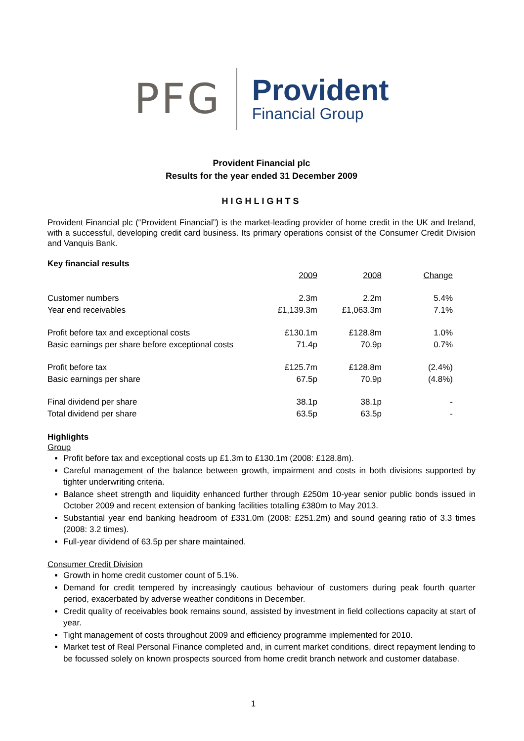PFG
Provident
Financial Group
Provident Financial plc
Results for the year ended 31 December 2009
HIGHLIGHTS
Provident Financial plc (“Provident Financial”) is the market-leading provider of home credit in the UK and Ireland, with a successful, developing credit card business. Its primary operations consist of the Consumer Credit Division and Vanquis Bank.
Key financial results
| | 2009 | 2008 | Change |
| Customer numbers | 2.3m | 2.2m | 5.4% |
| Year end receivables | £1,139.3m | £1,063.3m | 7.1% |
| Profit before tax and exceptional costs | £130.1m | £128.8m | 1.0% |
| Basic earnings per share before exceptional costs | 71.4p | 70.9p | 0.7% |
| Profit before tax | £125.7m | £128.8m | (2.4%) |
| Basic earnings per share | 67.5p | 70.9p | (4.8%) |
| Final dividend per share | 38.1p | 38.1p | - |
| Total dividend per share | 63.5p | 63.5p | - |
Highlights
Group
Profit before tax and exceptional costs up £1.3m to £130.1m (2008: £128.8m).
Careful management of the balance between growth, impairment and costs in both divisions supported by tighter underwriting criteria.
Balance sheet strength and liquidity enhanced further through £250m 10-year senior public bonds issued in October 2009 and recent extension of banking facilities totalling £380m to May 2013.
Substantial year end banking headroom of £331.0m (2008: £251.2m) and sound gearing ratio of 3.3 times (2008: 3.2 times).
Full-year dividend of 63.5p per share maintained.
Consumer Credit Division
Growth in home credit customer count of 5.1%.
Demand for credit tempered by increasingly cautious behaviour of customers during peak fourth quarter period, exacerbated by adverse weather conditions in December.
Credit quality of receivables book remains sound, assisted by investment in field collections capacity at start of year.
Tight management of costs throughout 2009 and efficiency programme implemented for 2010.
Market test of Real Personal Finance completed and, in current market conditions, direct repayment lending to be focussed solely on known prospects sourced from home credit branch network and customer database.
1